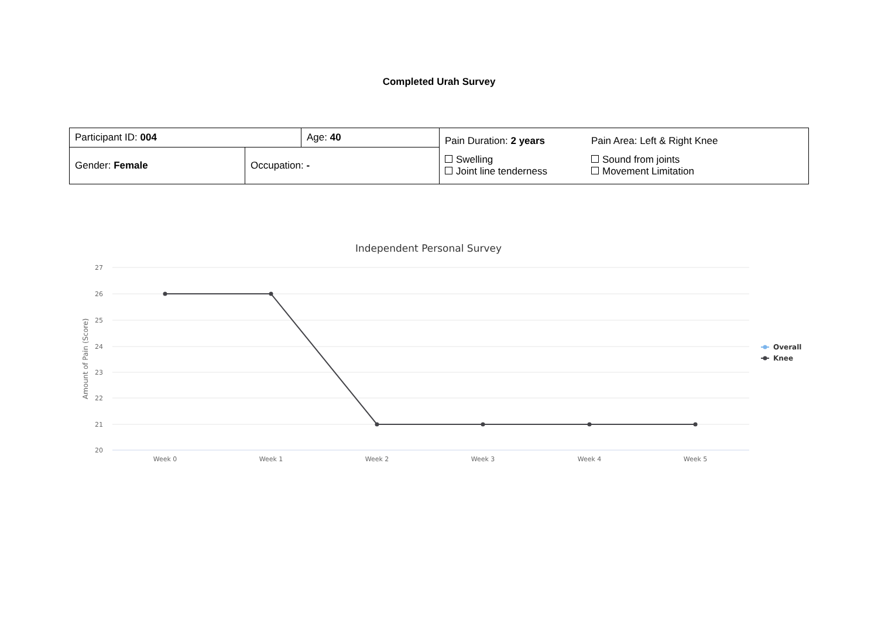Completed Urah Survey
| Participant ID: 004 | | Age: 40 | Pain Duration: 2 years Pain Area: Left & Right Knee Swelling Joint line tenderness Sound from joints Movement Limitation |
| Gender: Female | Occupation: - | | |
Independent Personal Survey
27
26
25
24
23
22
21
20
Amount of Pain (Score)
Week 0
Week 1
Week 2
Week 3
Week 4
Week 5
Overall
Knee